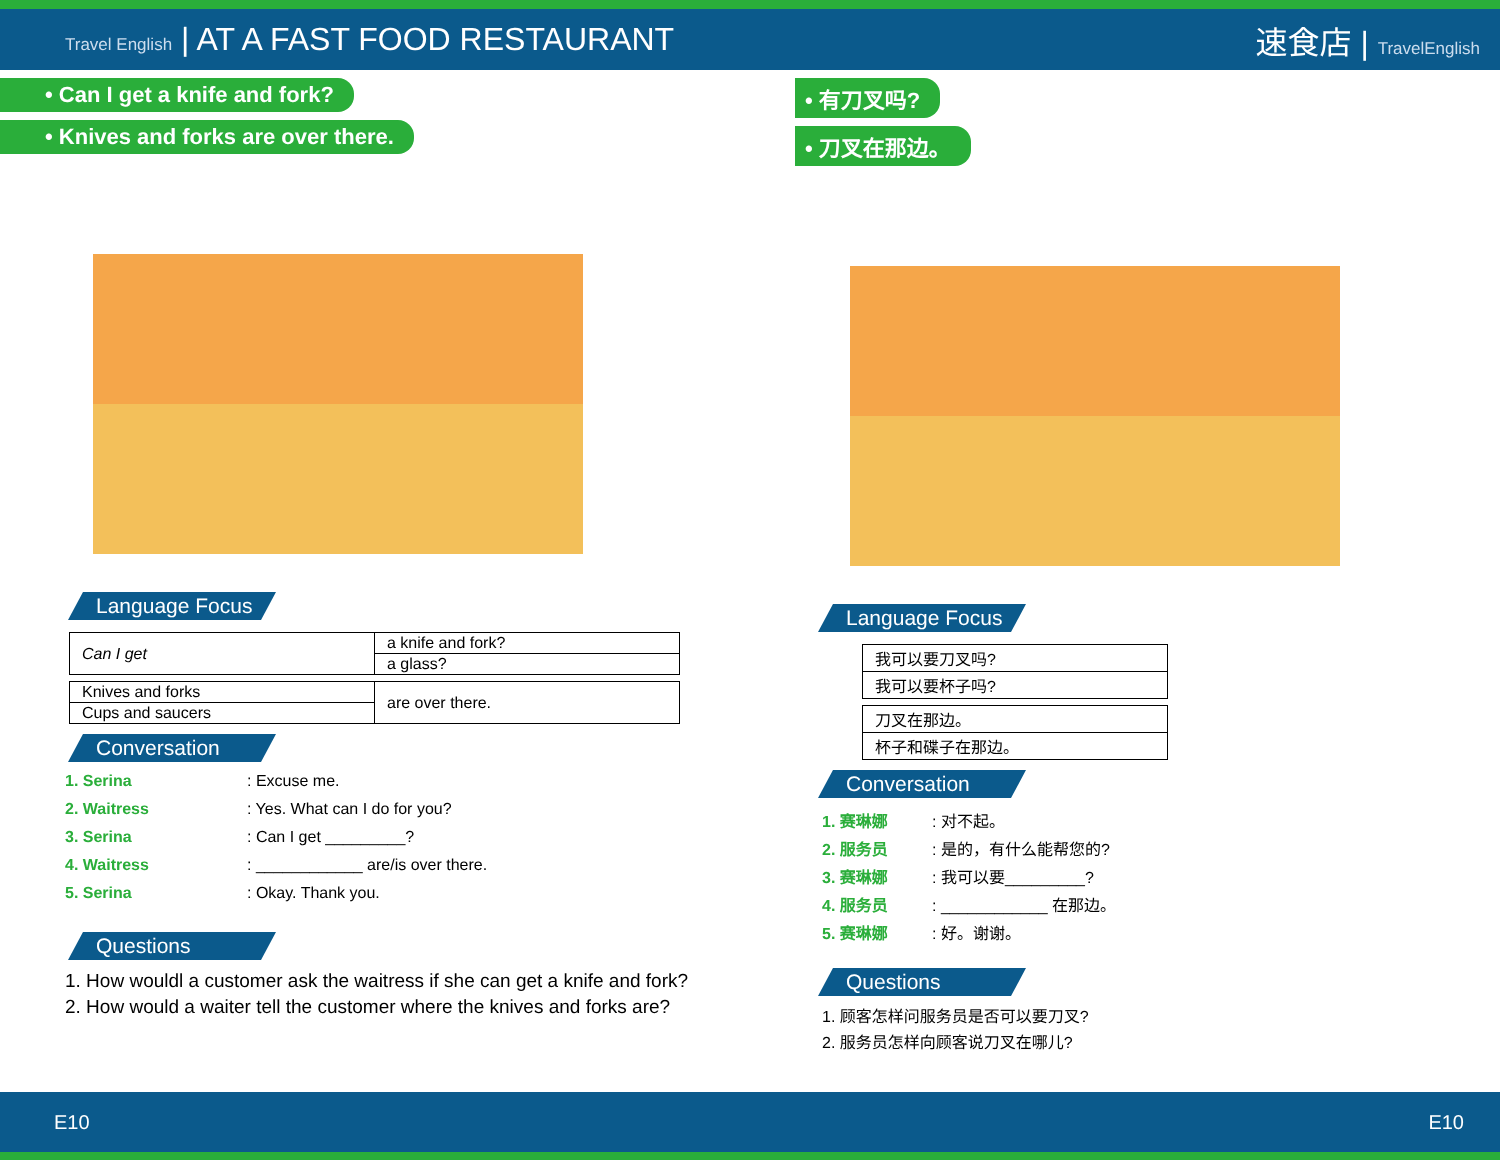Travel English | AT A FAST FOOD RESTAURANT
速食店 | TravelEnglish
• Can I get a knife and fork?
• Knives and forks are over there.
Language Focus
| Can I get | a knife and fork? |
| | a glass? |
| Knives and forks | are over there. |
| Cups and saucers | |
Conversation
1. Serina: Excuse me.
2. Waitress: Yes. What can I do for you?
3. Serina: Can I get _________?
4. Waitress: ____________ are/is over there.
5. Serina: Okay. Thank you.
Questions
1. How wouldl a customer ask the waitress if she can get a knife and fork?
2. How would a waiter tell the customer where the knives and forks are?
• 有刀叉吗?
• 刀叉在那边。
Language Focus
| 我可以要刀叉吗? |
| 我可以要杯子吗? |
| 刀叉在那边。 |
| 杯子和碟子在那边。 |
Conversation
1. 赛琳娜: 对不起。
2. 服务员: 是的，有什么能帮您的?
3. 赛琳娜: 我可以要_________?
4. 服务员: ____________ 在那边。
5. 赛琳娜: 好。谢谢。
Questions
1. 顾客怎样问服务员是否可以要刀叉?
2. 服务员怎样向顾客说刀叉在哪儿?
E10 E10